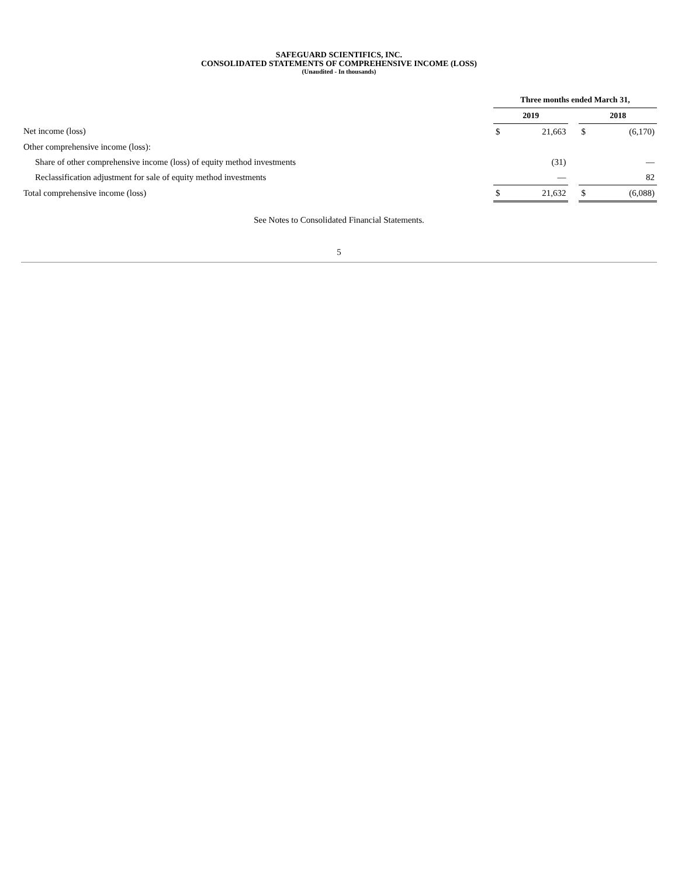SAFEGUARD SCIENTIFICS, INC.
CONSOLIDATED STATEMENTS OF COMPREHENSIVE INCOME (LOSS)
(Unaudited - In thousands)
| | Three months ended March 31, | | | | |
| | 2019 | | | 2018 | |
| Net income (loss) | $ | 21,663 | | $ | (6,170) |
| Other comprehensive income (loss): | | | | | |
| Share of other comprehensive income (loss) of equity method investments | | (31) | | | — |
| Reclassification adjustment for sale of equity method investments | | — | | | 82 |
| Total comprehensive income (loss) | $ | 21,632 | | $ | (6,088) |
See Notes to Consolidated Financial Statements.
5